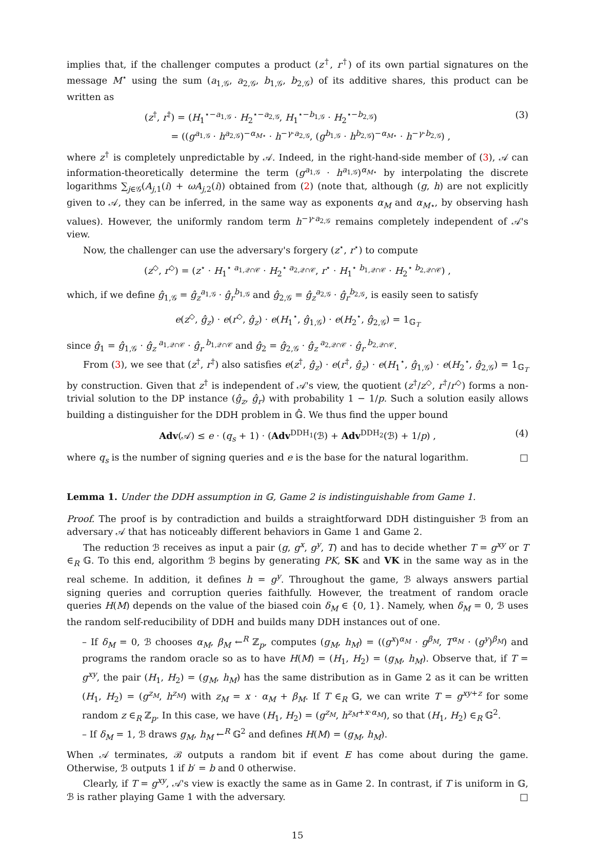implies that, if the challenger computes a product (z<sup>†</sup>, r<sup>†</sup>) of its own partial signatures on the message M<sup>⋆</sup> using the sum (a<sub>1,𝒢</sub>, a<sub>2,𝒢</sub>, b<sub>1,𝒢</sub>, b<sub>2,𝒢</sub>) of its additive shares, this product can be written as
(z<sup>†</sup>, r<sup>†</sup>) = (H<sub>1</sub><sup>⋆−a<sub>1,𝒢</sub></sup> · H<sub>2</sub><sup>⋆−a<sub>2,𝒢</sub></sup>, H<sub>1</sub><sup>⋆−b<sub>1,𝒢</sub></sup> · H<sub>2</sub><sup>⋆−b<sub>2,𝒢</sub></sup>)
= ((g<sup>a<sub>1,𝒢</sub></sup> · h<sup>a<sub>2,𝒢</sub></sup>)<sup>−α<sub>M⋆</sub></sup> · h<sup>−γ·a<sub>2,𝒢</sub></sup>, (g<sup>b<sub>1,𝒢</sub></sup> · h<sup>b<sub>2,𝒢</sub></sup>)<sup>−α<sub>M⋆</sub></sup> · h<sup>−γ·b<sub>2,𝒢</sub></sup>) ,
(3)
where z<sup>†</sup> is completely unpredictable by 𝒜. Indeed, in the right-hand-side member of (3), 𝒜 can information-theoretically determine the term (g<sup>a<sub>1,𝒢</sub></sup> · h<sup>a<sub>1,𝒢</sub></sup>)<sup>α<sub>M⋆</sub></sup> by interpolating the discrete logarithms ∑<sub>j∈𝒢</sub>(A<sub>j,1</sub>(i) + ωA<sub>j,2</sub>(i)) obtained from (2) (note that, although (g, h) are not explicitly given to 𝒜, they can be inferred, in the same way as exponents α<sub>M</sub> and α<sub>M⋆</sub>, by observing hash values). However, the uniformly random term h<sup>−γ·a<sub>2,𝒢</sub></sup> remains completely independent of 𝒜's view.
Now, the challenger can use the adversary's forgery (z<sup>⋆</sup>, r<sup>⋆</sup>) to compute
(z<sup>◇</sup>, r<sup>◇</sup>) = (z<sup>⋆</sup> · H<sub>1</sub><sup>⋆ a<sub>1,𝒬∩𝒞</sub></sup> · H<sub>2</sub><sup>⋆ a<sub>2,𝒬∩𝒞</sub></sup>, r<sup>⋆</sup> · H<sub>1</sub><sup>⋆ b<sub>1,𝒬∩𝒞</sub></sup> · H<sub>2</sub><sup>⋆ b<sub>2,𝒬∩𝒞</sub></sup>) ,
which, if we define ĝ<sub>1,𝒢</sub> = ĝ<sub>z</sub><sup>a<sub>1,𝒢</sub></sup> · ĝ<sub>r</sub><sup>b<sub>1,𝒢</sub></sup> and ĝ<sub>2,𝒢</sub> = ĝ<sub>z</sub><sup>a<sub>2,𝒢</sub></sup> · ĝ<sub>r</sub><sup>b<sub>2,𝒢</sub></sup>, is easily seen to satisfy
e(z<sup>◇</sup>, ĝ<sub>z</sub>) · e(r<sup>◇</sup>, ĝ<sub>z</sub>) · e(H<sub>1</sub><sup>⋆</sup>, ĝ<sub>1,𝒢</sub>) · e(H<sub>2</sub><sup>⋆</sup>, ĝ<sub>2,𝒢</sub>) = 1<sub>𝔾<sub>T</sub></sub>
since ĝ<sub>1</sub> = ĝ<sub>1,𝒢</sub> · ĝ<sub>z</sub><sup>a<sub>1,𝒬∩𝒞</sub></sup> · ĝ<sub>r</sub><sup>b<sub>1,𝒬∩𝒞</sub></sup> and ĝ<sub>2</sub> = ĝ<sub>2,𝒢</sub> · ĝ<sub>z</sub><sup>a<sub>2,𝒬∩𝒞</sub></sup> · ĝ<sub>r</sub><sup>b<sub>2,𝒬∩𝒞</sub></sup>.
From (3), we see that (z<sup>†</sup>, r<sup>†</sup>) also satisfies e(z<sup>†</sup>, ĝ<sub>z</sub>) · e(r<sup>†</sup>, ĝ<sub>z</sub>) · e(H<sub>1</sub><sup>⋆</sup>, ĝ<sub>1,𝒢</sub>) · e(H<sub>2</sub><sup>⋆</sup>, ĝ<sub>2,𝒢</sub>) = 1<sub>𝔾<sub>T</sub></sub> by construction. Given that z<sup>†</sup> is independent of 𝒜's view, the quotient (z<sup>†</sup>/z<sup>◇</sup>, r<sup>†</sup>/r<sup>◇</sup>) forms a non-trivial solution to the DP instance (ĝ<sub>z</sub>, ĝ<sub>r</sub>) with probability 1 − 1/p. Such a solution easily allows building a distinguisher for the DDH problem in 𝔾̂. We thus find the upper bound
Adv(𝒜) ≤ e · (q<sub>s</sub> + 1) · (Adv<sup>DDH<sub>1</sub></sup>(ℬ) + Adv<sup>DDH<sub>2</sub></sup>(ℬ) + 1/p) ,
(4)
where q<sub>s</sub> is the number of signing queries and e is the base for the natural logarithm. □
Lemma 1. Under the DDH assumption in 𝔾, Game 2 is indistinguishable from Game 1.
Proof. The proof is by contradiction and builds a straightforward DDH distinguisher ℬ from an adversary 𝒜 that has noticeably different behaviors in Game 1 and Game 2.
The reduction ℬ receives as input a pair (g, g<sup>x</sup>, g<sup>y</sup>, T) and has to decide whether T = g<sup>xy</sup> or T ∈<sub>R</sub> 𝔾. To this end, algorithm ℬ begins by generating PK, SK and VK in the same way as in the real scheme. In addition, it defines h = g<sup>y</sup>. Throughout the game, ℬ always answers partial signing queries and corruption queries faithfully. However, the treatment of random oracle queries H(M) depends on the value of the biased coin δ<sub>M</sub> ∈ {0, 1}. Namely, when δ<sub>M</sub> = 0, ℬ uses the random self-reducibility of DDH and builds many DDH instances out of one.
– If δ<sub>M</sub> = 0, ℬ chooses α<sub>M</sub>, β<sub>M</sub> ←<sup>R</sup> ℤ<sub>p</sub>, computes (g<sub>M</sub>, h<sub>M</sub>) = ((g<sup>x</sup>)<sup>α<sub>M</sub></sup> · g<sup>β<sub>M</sub></sup>, T<sup>α<sub>M</sub></sup> · (g<sup>y</sup>)<sup>β<sub>M</sub></sup>) and programs the random oracle so as to have H(M) = (H<sub>1</sub>, H<sub>2</sub>) = (g<sub>M</sub>, h<sub>M</sub>). Observe that, if T = g<sup>xy</sup>, the pair (H<sub>1</sub>, H<sub>2</sub>) = (g<sub>M</sub>, h<sub>M</sub>) has the same distribution as in Game 2 as it can be written (H<sub>1</sub>, H<sub>2</sub>) = (g<sup>z<sub>M</sub></sup>, h<sup>z<sub>M</sub></sup>) with z<sub>M</sub> = x · α<sub>M</sub> + β<sub>M</sub>. If T ∈<sub>R</sub> 𝔾, we can write T = g<sup>xy+z</sup> for some random z ∈<sub>R</sub> ℤ<sub>p</sub>. In this case, we have (H<sub>1</sub>, H<sub>2</sub>) = (g<sup>z<sub>M</sub></sup>, h<sup>z<sub>M</sub>+x·α<sub>M</sub></sup>), so that (H<sub>1</sub>, H<sub>2</sub>) ∈<sub>R</sub> 𝔾<sup>2</sup>.
– If δ<sub>M</sub> = 1, ℬ draws g<sub>M</sub>, h<sub>M</sub> ←<sup>R</sup> 𝔾<sup>2</sup> and defines H(M) = (g<sub>M</sub>, h<sub>M</sub>).
When 𝒜 terminates, ℬ outputs a random bit if event E has come about during the game. Otherwise, ℬ outputs 1 if b′ = b and 0 otherwise.
Clearly, if T = g<sup>xy</sup>, 𝒜's view is exactly the same as in Game 2. In contrast, if T is uniform in 𝔾, ℬ is rather playing Game 1 with the adversary. □
15